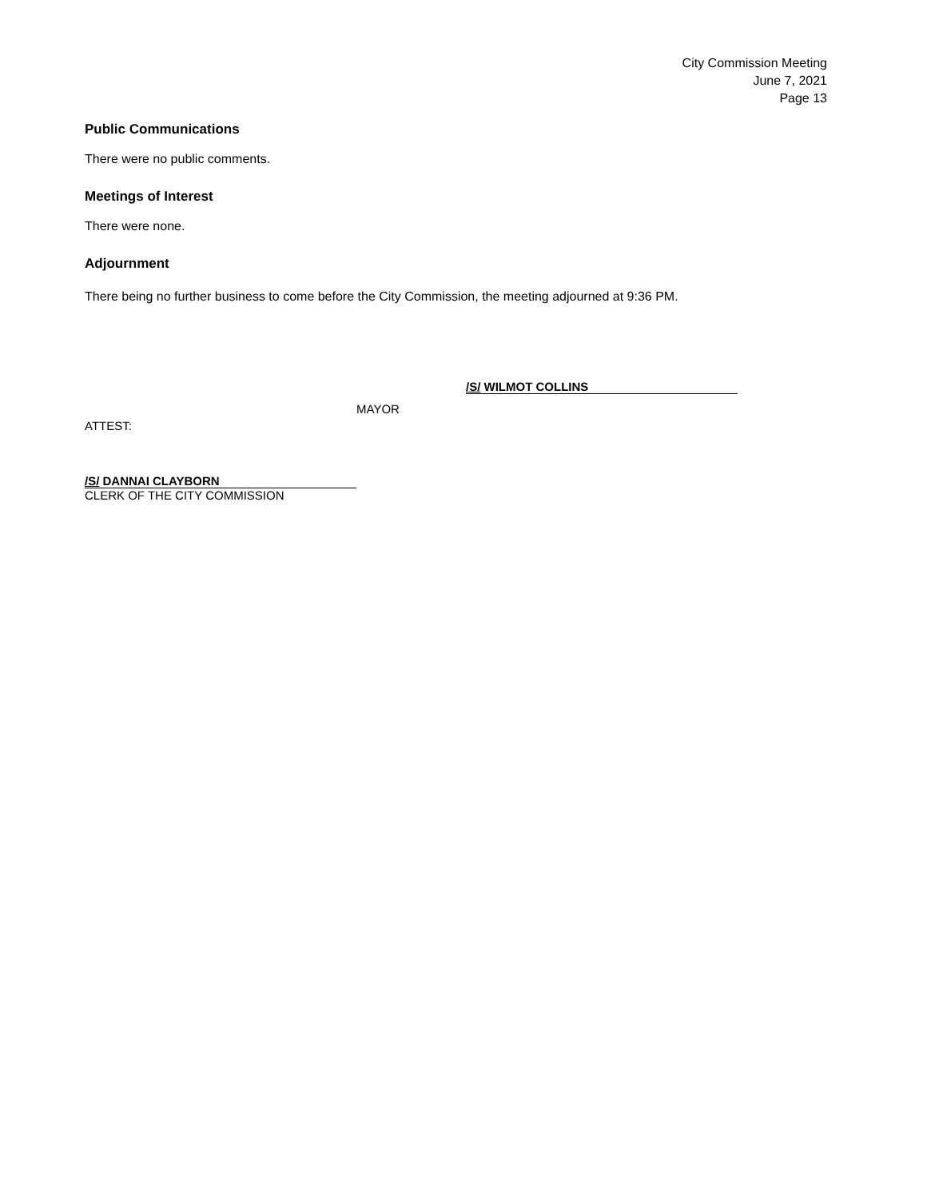City Commission Meeting
June 7, 2021
Page 13
Public Communications
There were no public comments.
Meetings of Interest
There were none.
Adjournment
There being no further business to come before the City Commission, the meeting adjourned at 9:36 PM.
/S/ WILMOT COLLINS
MAYOR
ATTEST:
/S/ DANNAI CLAYBORN
CLERK OF THE CITY COMMISSION